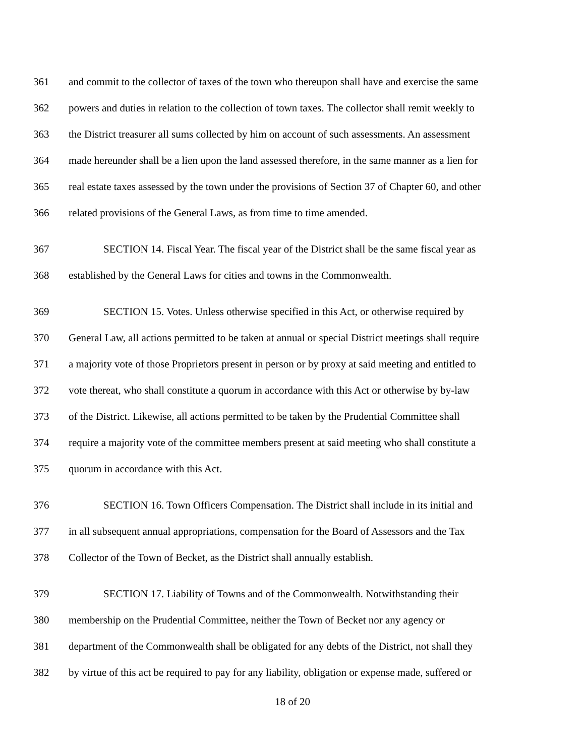361 and commit to the collector of taxes of the town who thereupon shall have and exercise the same
362 powers and duties in relation to the collection of town taxes. The collector shall remit weekly to
363 the District treasurer all sums collected by him on account of such assessments. An assessment
364 made hereunder shall be a lien upon the land assessed therefore, in the same manner as a lien for
365 real estate taxes assessed by the town under the provisions of Section 37 of Chapter 60, and other
366 related provisions of the General Laws, as from time to time amended.
367 SECTION 14. Fiscal Year. The fiscal year of the District shall be the same fiscal year as
368 established by the General Laws for cities and towns in the Commonwealth.
369 SECTION 15. Votes. Unless otherwise specified in this Act, or otherwise required by
370 General Law, all actions permitted to be taken at annual or special District meetings shall require
371 a majority vote of those Proprietors present in person or by proxy at said meeting and entitled to
372 vote thereat, who shall constitute a quorum in accordance with this Act or otherwise by by-law
373 of the District. Likewise, all actions permitted to be taken by the Prudential Committee shall
374 require a majority vote of the committee members present at said meeting who shall constitute a
375 quorum in accordance with this Act.
376 SECTION 16. Town Officers Compensation. The District shall include in its initial and
377 in all subsequent annual appropriations, compensation for the Board of Assessors and the Tax
378 Collector of the Town of Becket, as the District shall annually establish.
379 SECTION 17. Liability of Towns and of the Commonwealth. Notwithstanding their
380 membership on the Prudential Committee, neither the Town of Becket nor any agency or
381 department of the Commonwealth shall be obligated for any debts of the District, not shall they
382 by virtue of this act be required to pay for any liability, obligation or expense made, suffered or
18 of 20